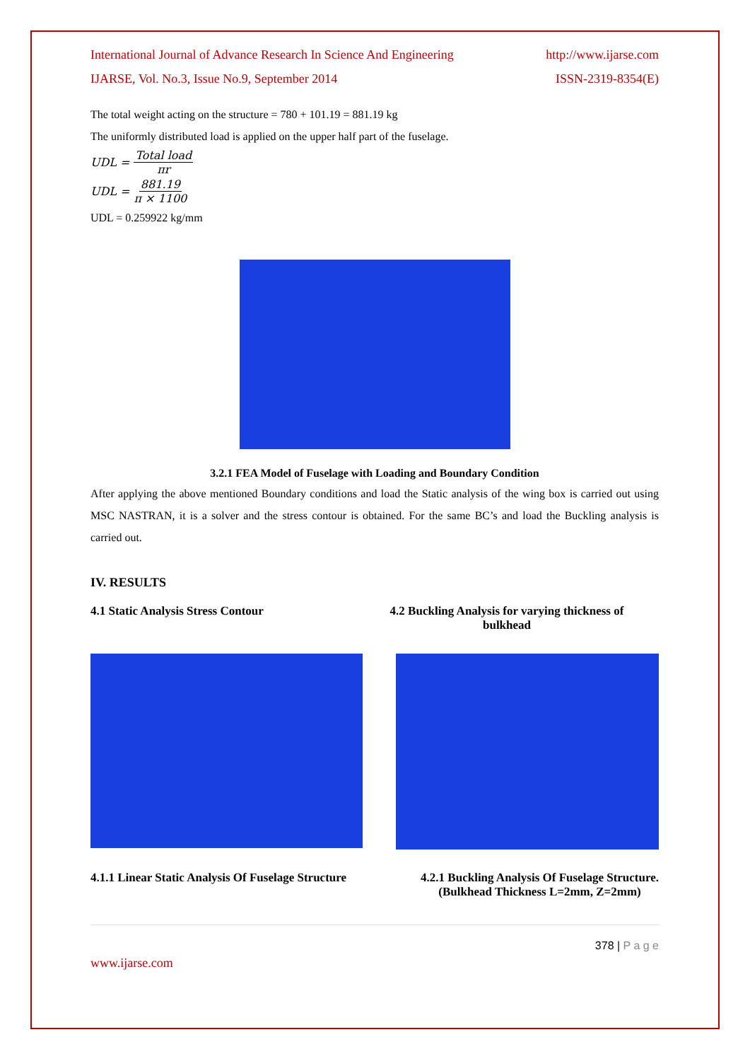International Journal of Advance Research In Science And Engineering http://www.ijarse.com
IJARSE, Vol. No.3, Issue No.9, September 2014 ISSN-2319-8354(E)
The total weight acting on the structure = 780 + 101.19 = 881.19 kg
The uniformly distributed load is applied on the upper half part of the fuselage.
UDL = Total load πr
UDL = 881.19 π × 1100
UDL = 0.259922 kg/mm
3.2.1 FEA Model of Fuselage with Loading and Boundary Condition
After applying the above mentioned Boundary conditions and load the Static analysis of the wing box is carried out using MSC NASTRAN, it is a solver and the stress contour is obtained. For the same BC’s and load the Buckling analysis is carried out.
IV. RESULTS
4.1 Static Analysis Stress Contour 4.2 Buckling Analysis for varying thickness of
bulkhead
4.1.1 Linear Static Analysis Of Fuselage Structure 4.2.1 Buckling Analysis Of Fuselage Structure.
(Bulkhead Thickness L=2mm, Z=2mm)
378 | P a g e
www.ijarse.com